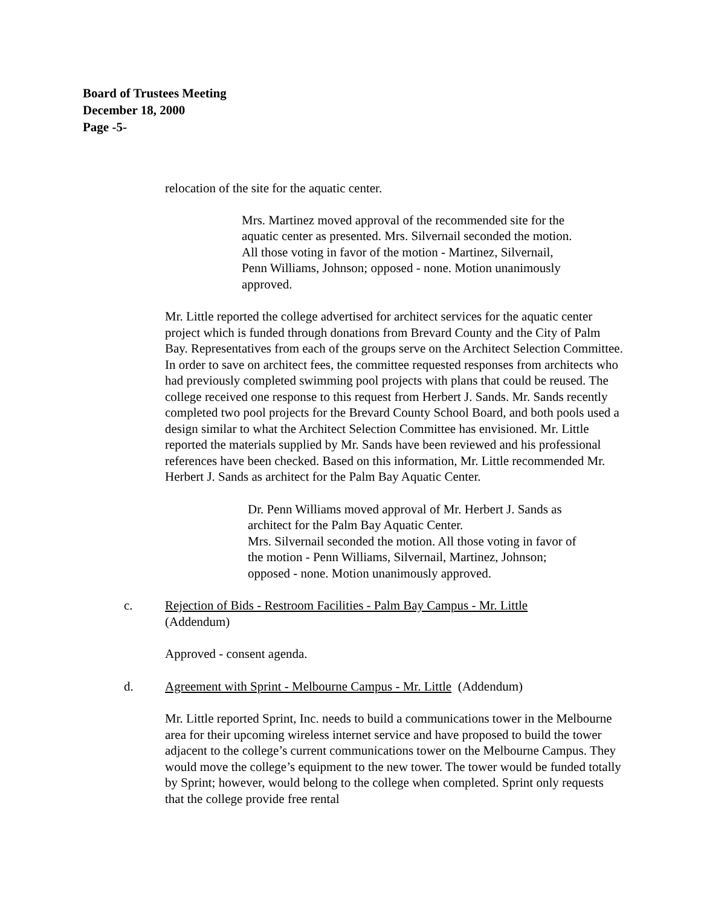Board of Trustees Meeting
December 18, 2000
Page -5-
relocation of the site for the aquatic center.
Mrs. Martinez moved approval of the recommended site for the aquatic center as presented. Mrs. Silvernail seconded the motion. All those voting in favor of the motion - Martinez, Silvernail, Penn Williams, Johnson; opposed - none. Motion unanimously approved.
Mr. Little reported the college advertised for architect services for the aquatic center project which is funded through donations from Brevard County and the City of Palm Bay. Representatives from each of the groups serve on the Architect Selection Committee. In order to save on architect fees, the committee requested responses from architects who had previously completed swimming pool projects with plans that could be reused. The college received one response to this request from Herbert J. Sands. Mr. Sands recently completed two pool projects for the Brevard County School Board, and both pools used a design similar to what the Architect Selection Committee has envisioned. Mr. Little reported the materials supplied by Mr. Sands have been reviewed and his professional references have been checked. Based on this information, Mr. Little recommended Mr. Herbert J. Sands as architect for the Palm Bay Aquatic Center.
Dr. Penn Williams moved approval of Mr. Herbert J. Sands as architect for the Palm Bay Aquatic Center.
Mrs. Silvernail seconded the motion. All those voting in favor of the motion - Penn Williams, Silvernail, Martinez, Johnson; opposed - none. Motion unanimously approved.
c. Rejection of Bids - Restroom Facilities - Palm Bay Campus - Mr. Little
(Addendum)
Approved - consent agenda.
d. Agreement with Sprint - Melbourne Campus - Mr. Little (Addendum)
Mr. Little reported Sprint, Inc. needs to build a communications tower in the Melbourne area for their upcoming wireless internet service and have proposed to build the tower adjacent to the college’s current communications tower on the Melbourne Campus. They would move the college’s equipment to the new tower. The tower would be funded totally by Sprint; however, would belong to the college when completed. Sprint only requests that the college provide free rental